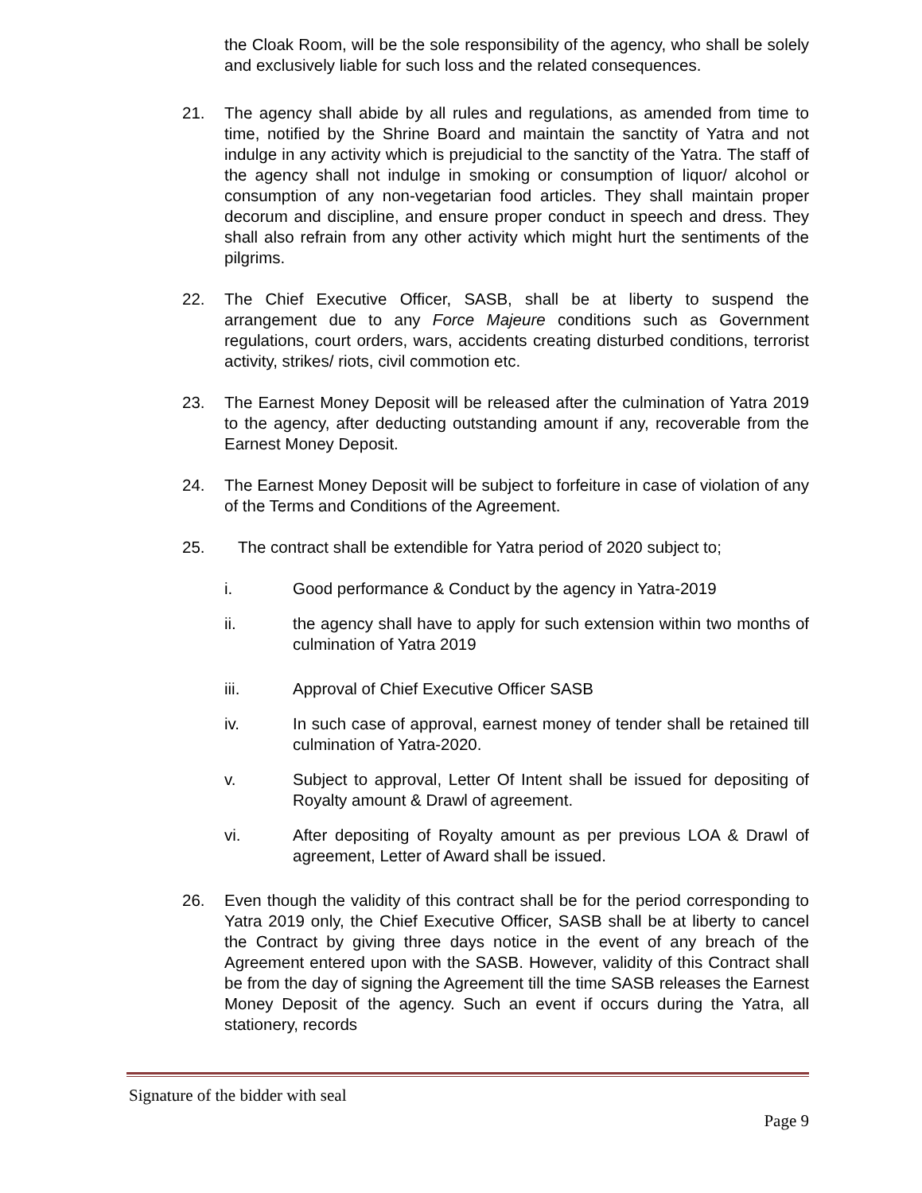the Cloak Room, will be the sole responsibility of the agency, who shall be solely and exclusively liable for such loss and the related consequences.
21. The agency shall abide by all rules and regulations, as amended from time to time, notified by the Shrine Board and maintain the sanctity of Yatra and not indulge in any activity which is prejudicial to the sanctity of the Yatra. The staff of the agency shall not indulge in smoking or consumption of liquor/ alcohol or consumption of any non-vegetarian food articles. They shall maintain proper decorum and discipline, and ensure proper conduct in speech and dress. They shall also refrain from any other activity which might hurt the sentiments of the pilgrims.
22. The Chief Executive Officer, SASB, shall be at liberty to suspend the arrangement due to any Force Majeure conditions such as Government regulations, court orders, wars, accidents creating disturbed conditions, terrorist activity, strikes/ riots, civil commotion etc.
23. The Earnest Money Deposit will be released after the culmination of Yatra 2019 to the agency, after deducting outstanding amount if any, recoverable from the Earnest Money Deposit.
24. The Earnest Money Deposit will be subject to forfeiture in case of violation of any of the Terms and Conditions of the Agreement.
25. The contract shall be extendible for Yatra period of 2020 subject to;
i. Good performance & Conduct by the agency in Yatra-2019
ii. the agency shall have to apply for such extension within two months of culmination of Yatra 2019
iii. Approval of Chief Executive Officer SASB
iv. In such case of approval, earnest money of tender shall be retained till culmination of Yatra-2020.
v. Subject to approval, Letter Of Intent shall be issued for depositing of Royalty amount & Drawl of agreement.
vi. After depositing of Royalty amount as per previous LOA & Drawl of agreement, Letter of Award shall be issued.
26. Even though the validity of this contract shall be for the period corresponding to Yatra 2019 only, the Chief Executive Officer, SASB shall be at liberty to cancel the Contract by giving three days notice in the event of any breach of the Agreement entered upon with the SASB. However, validity of this Contract shall be from the day of signing the Agreement till the time SASB releases the Earnest Money Deposit of the agency. Such an event if occurs during the Yatra, all stationery, records
Signature of the bidder with seal
Page 9